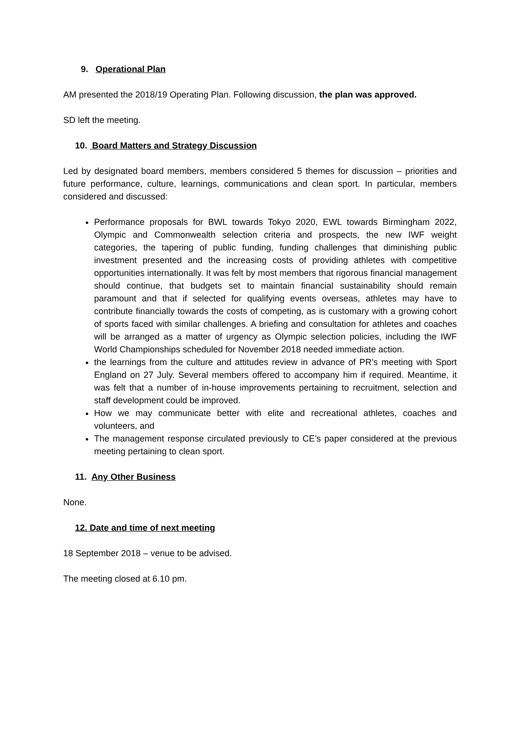9. Operational Plan
AM presented the 2018/19 Operating Plan. Following discussion, the plan was approved.
SD left the meeting.
10. Board Matters and Strategy Discussion
Led by designated board members, members considered 5 themes for discussion – priorities and future performance, culture, learnings, communications and clean sport. In particular, members considered and discussed:
Performance proposals for BWL towards Tokyo 2020, EWL towards Birmingham 2022, Olympic and Commonwealth selection criteria and prospects, the new IWF weight categories, the tapering of public funding, funding challenges that diminishing public investment presented and the increasing costs of providing athletes with competitive opportunities internationally. It was felt by most members that rigorous financial management should continue, that budgets set to maintain financial sustainability should remain paramount and that if selected for qualifying events overseas, athletes may have to contribute financially towards the costs of competing, as is customary with a growing cohort of sports faced with similar challenges. A briefing and consultation for athletes and coaches will be arranged as a matter of urgency as Olympic selection policies, including the IWF World Championships scheduled for November 2018 needed immediate action.
the learnings from the culture and attitudes review in advance of PR’s meeting with Sport England on 27 July. Several members offered to accompany him if required. Meantime, it was felt that a number of in-house improvements pertaining to recruitment, selection and staff development could be improved.
How we may communicate better with elite and recreational athletes, coaches and volunteers, and
The management response circulated previously to CE’s paper considered at the previous meeting pertaining to clean sport.
11. Any Other Business
None.
12. Date and time of next meeting
18 September 2018 – venue to be advised.
The meeting closed at 6.10 pm.